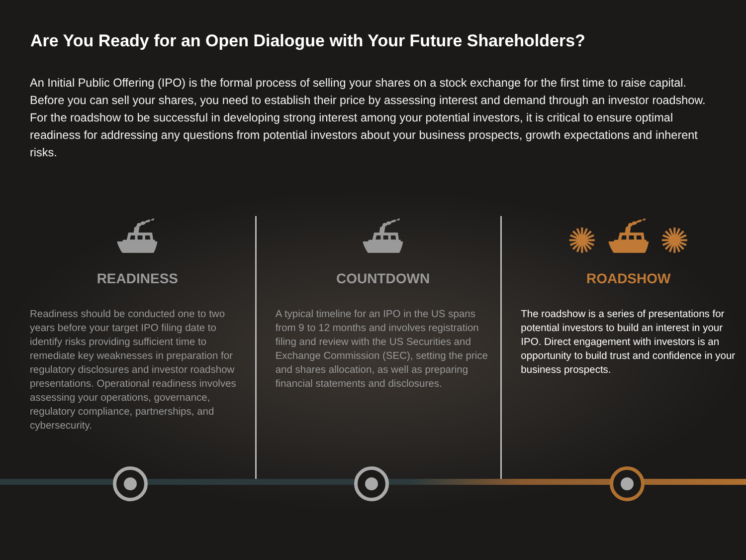Are You Ready for an Open Dialogue with Your Future Shareholders?
An Initial Public Offering (IPO) is the formal process of selling your shares on a stock exchange for the first time to raise capital. Before you can sell your shares, you need to establish their price by assessing interest and demand through an investor roadshow. For the roadshow to be successful in developing strong interest among your potential investors, it is critical to ensure optimal readiness for addressing any questions from potential investors about your business prospects, growth expectations and inherent risks.
⛴
READINESS
Readiness should be conducted one to two years before your target IPO filing date to identify risks providing sufficient time to remediate key weaknesses in preparation for regulatory disclosures and investor roadshow presentations. Operational readiness involves assessing your operations, governance, regulatory compliance, partnerships, and cybersecurity.
⛴
COUNTDOWN
A typical timeline for an IPO in the US spans from 9 to 12 months and involves registration filing and review with the US Securities and Exchange Commission (SEC), setting the price and shares allocation, as well as preparing financial statements and disclosures.
✺ ⛴ ✺
ROADSHOW
The roadshow is a series of presentations for potential investors to build an interest in your IPO. Direct engagement with investors is an opportunity to build trust and confidence in your business prospects.